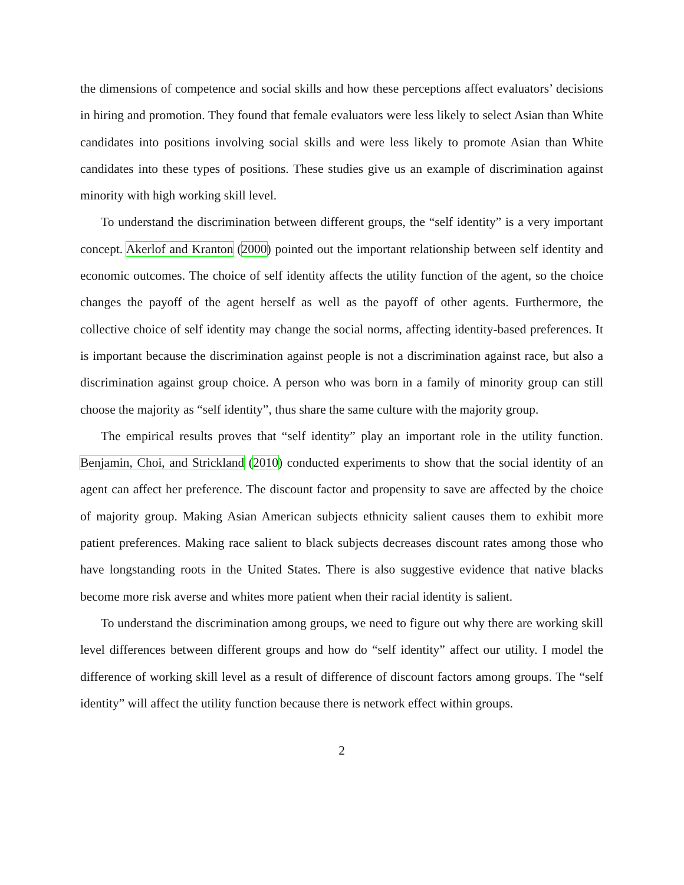the dimensions of competence and social skills and how these perceptions affect evaluators’ decisions in hiring and promotion. They found that female evaluators were less likely to select Asian than White candidates into positions involving social skills and were less likely to promote Asian than White candidates into these types of positions. These studies give us an example of discrimination against minority with high working skill level.
To understand the discrimination between different groups, the “self identity” is a very important concept. Akerlof and Kranton (2000) pointed out the important relationship between self identity and economic outcomes. The choice of self identity affects the utility function of the agent, so the choice changes the payoff of the agent herself as well as the payoff of other agents. Furthermore, the collective choice of self identity may change the social norms, affecting identity-based preferences. It is important because the discrimination against people is not a discrimination against race, but also a discrimination against group choice. A person who was born in a family of minority group can still choose the majority as “self identity”, thus share the same culture with the majority group.
The empirical results proves that “self identity” play an important role in the utility function. Benjamin, Choi, and Strickland (2010) conducted experiments to show that the social identity of an agent can affect her preference. The discount factor and propensity to save are affected by the choice of majority group. Making Asian American subjects ethnicity salient causes them to exhibit more patient preferences. Making race salient to black subjects decreases discount rates among those who have longstanding roots in the United States. There is also suggestive evidence that native blacks become more risk averse and whites more patient when their racial identity is salient.
To understand the discrimination among groups, we need to figure out why there are working skill level differences between different groups and how do “self identity” affect our utility. I model the difference of working skill level as a result of difference of discount factors among groups. The “self identity” will affect the utility function because there is network effect within groups.
2